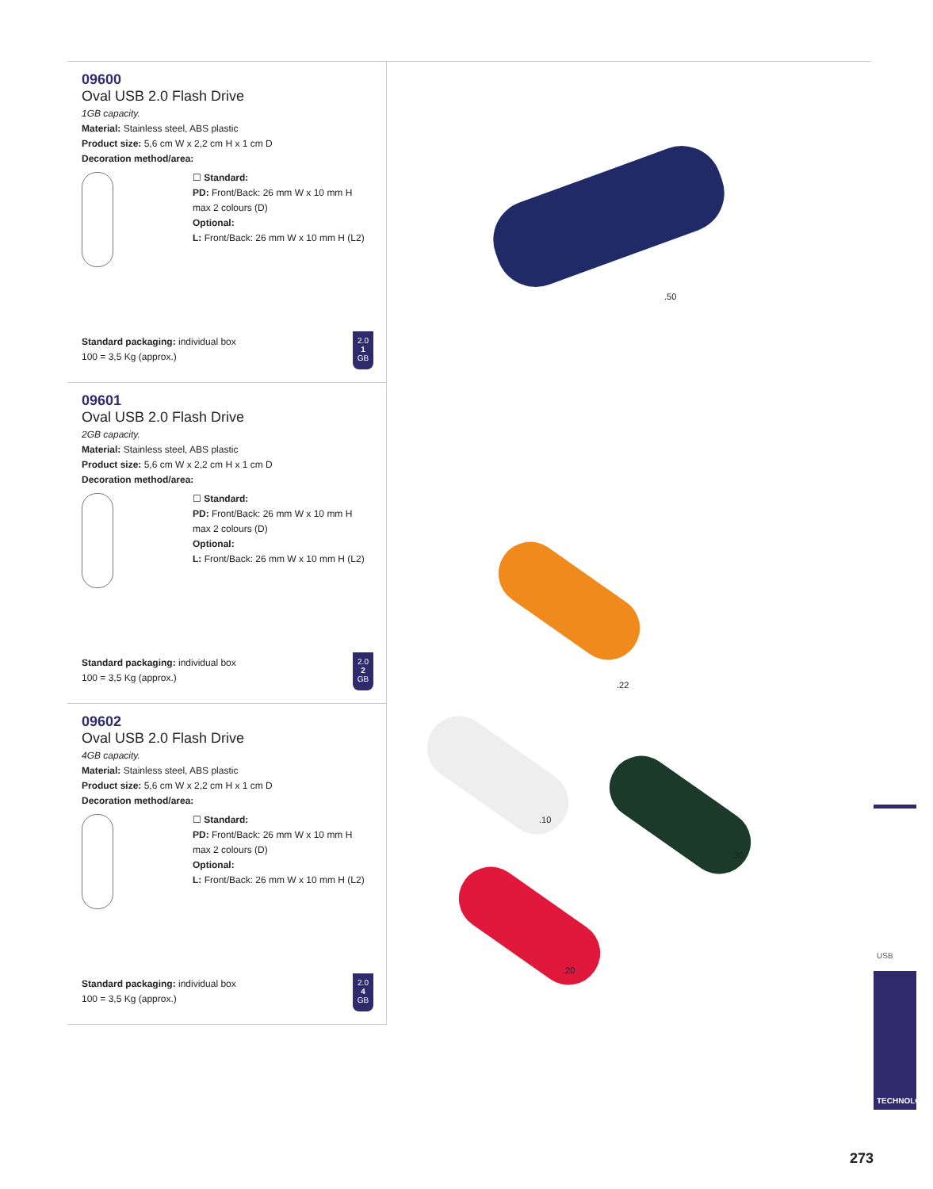09600
Oval USB 2.0 Flash Drive
1GB capacity.
Material: Stainless steel, ABS plastic
Product size: 5,6 cm W x 2,2 cm H x 1 cm D
Decoration method/area:
☐ Standard:
PD: Front/Back: 26 mm W x 10 mm H
max 2 colours (D)
Optional:
L: Front/Back: 26 mm W x 10 mm H (L2)
Standard packaging: individual box
100 = 3,5 Kg (approx.)
2.0
1
GB
09601
Oval USB 2.0 Flash Drive
2GB capacity.
Material: Stainless steel, ABS plastic
Product size: 5,6 cm W x 2,2 cm H x 1 cm D
Decoration method/area:
☐ Standard:
PD: Front/Back: 26 mm W x 10 mm H
max 2 colours (D)
Optional:
L: Front/Back: 26 mm W x 10 mm H (L2)
Standard packaging: individual box
100 = 3,5 Kg (approx.)
2.0
2
GB
09602
Oval USB 2.0 Flash Drive
4GB capacity.
Material: Stainless steel, ABS plastic
Product size: 5,6 cm W x 2,2 cm H x 1 cm D
Decoration method/area:
☐ Standard:
PD: Front/Back: 26 mm W x 10 mm H
max 2 colours (D)
Optional:
L: Front/Back: 26 mm W x 10 mm H (L2)
Standard packaging: individual box
100 = 3,5 Kg (approx.)
2.0
4
GB
.50
.22
.10
.30
.20
USB
TECHNOLOGY
273